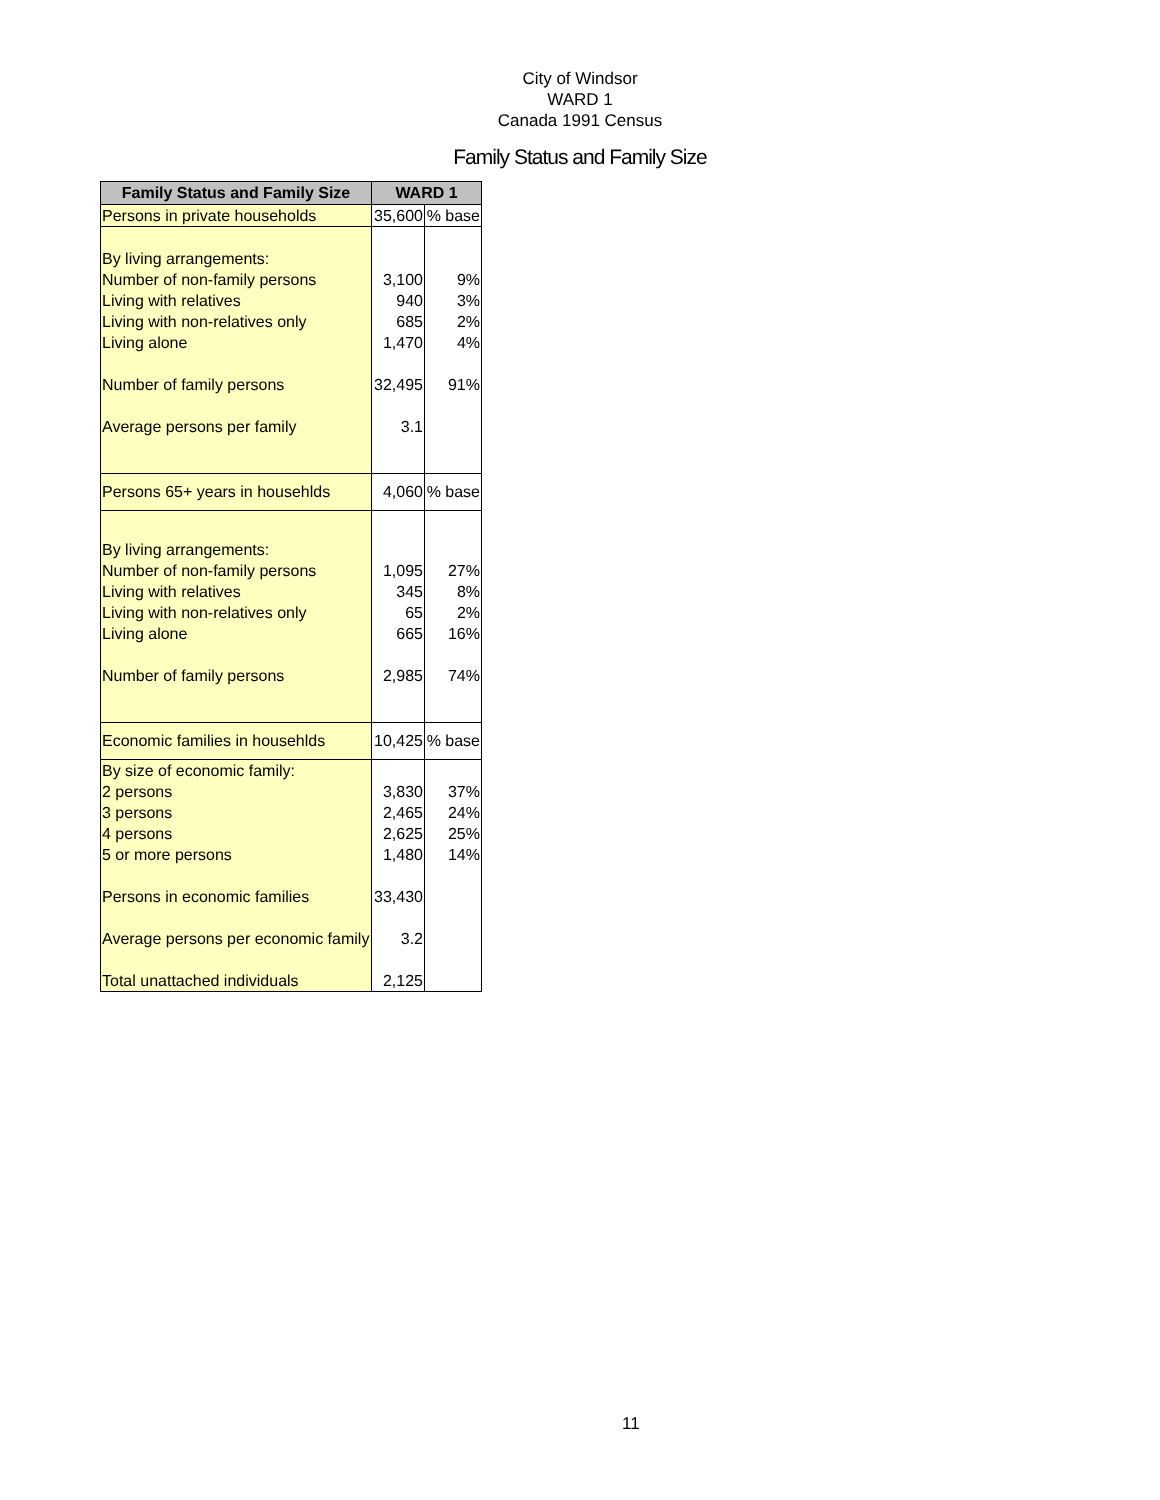City of Windsor
WARD 1
Canada 1991 Census
Family Status and Family Size
| Family Status and Family Size | WARD 1 | |
| --- | --- | --- |
| Persons in private households | 35,600 | % base |
| By living arrangements: | | |
| Number of non-family persons | 3,100 | 9% |
| Living with relatives | 940 | 3% |
| Living with non-relatives only | 685 | 2% |
| Living alone | 1,470 | 4% |
| Number of family persons | 32,495 | 91% |
| Average persons per family | 3.1 | |
| Persons 65+ years in househlds | 4,060 | % base |
| By living arrangements: | | |
| Number of non-family persons | 1,095 | 27% |
| Living with relatives | 345 | 8% |
| Living with non-relatives only | 65 | 2% |
| Living alone | 665 | 16% |
| Number of family persons | 2,985 | 74% |
| Economic families in househlds | 10,425 | % base |
| By size of economic family: | | |
| 2 persons | 3,830 | 37% |
| 3 persons | 2,465 | 24% |
| 4 persons | 2,625 | 25% |
| 5 or more persons | 1,480 | 14% |
| Persons in economic families | 33,430 | |
| Average persons per economic family | 3.2 | |
| Total unattached individuals | 2,125 | |
11